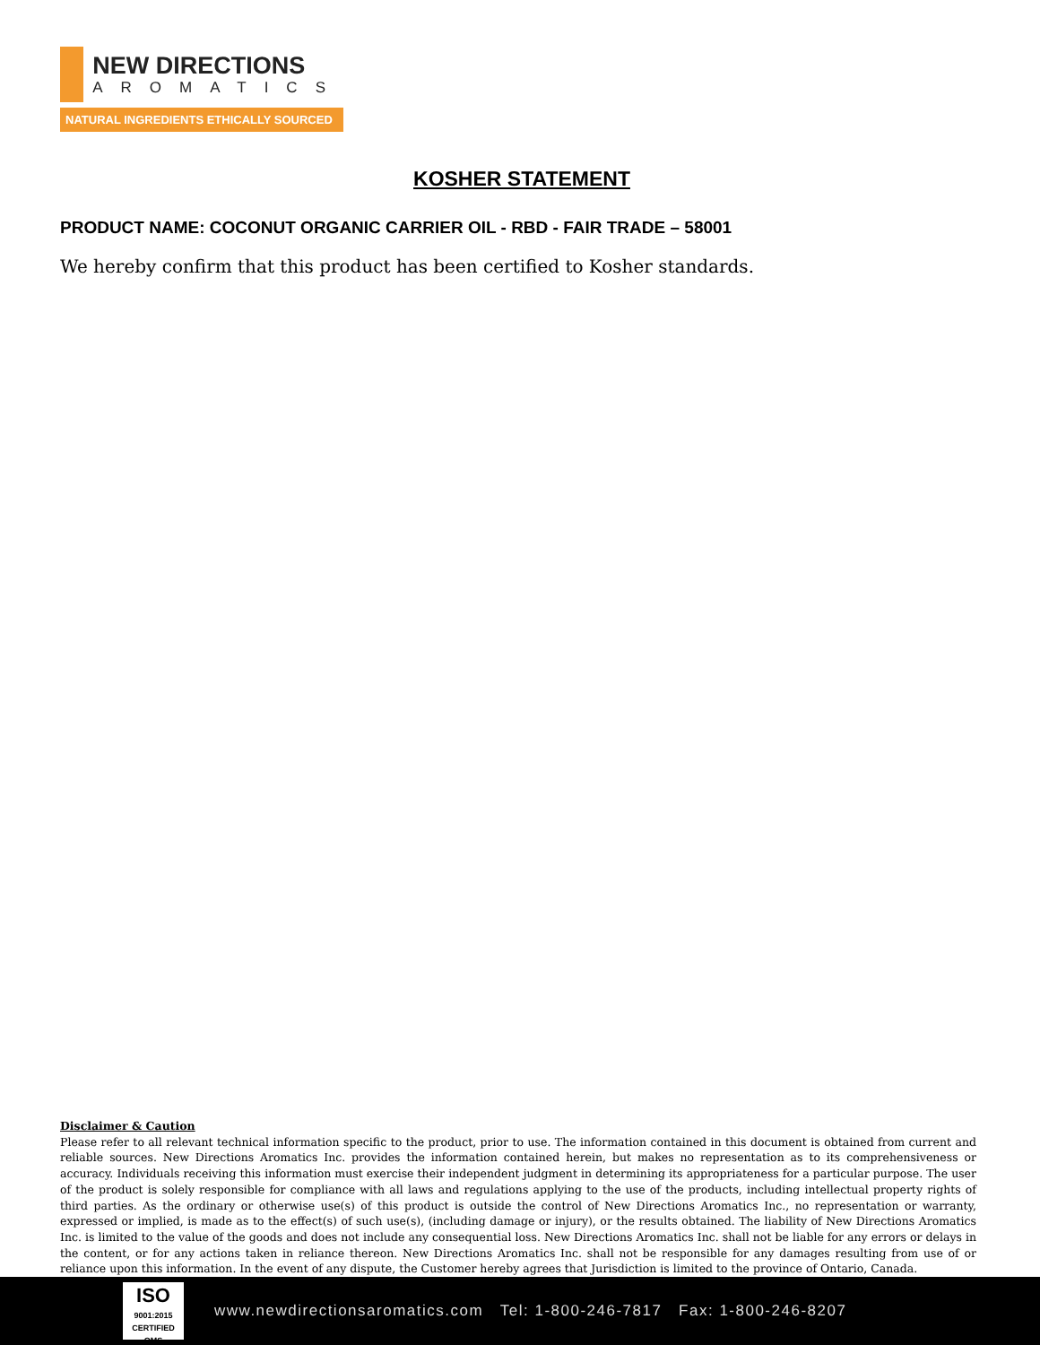NEW DIRECTIONS
AROMATICS
NATURAL INGREDIENTS ETHICALLY SOURCED
KOSHER STATEMENT
PRODUCT NAME: COCONUT ORGANIC CARRIER OIL - RBD - FAIR TRADE – 58001
We hereby confirm that this product has been certified to Kosher standards.
Disclaimer & Caution
Please refer to all relevant technical information specific to the product, prior to use. The information contained in this document is obtained from current and reliable sources. New Directions Aromatics Inc. provides the information contained herein, but makes no representation as to its comprehensiveness or accuracy. Individuals receiving this information must exercise their independent judgment in determining its appropriateness for a particular purpose. The user of the product is solely responsible for compliance with all laws and regulations applying to the use of the products, including intellectual property rights of third parties. As the ordinary or otherwise use(s) of this product is outside the control of New Directions Aromatics Inc., no representation or warranty, expressed or implied, is made as to the effect(s) of such use(s), (including damage or injury), or the results obtained. The liability of New Directions Aromatics Inc. is limited to the value of the goods and does not include any consequential loss. New Directions Aromatics Inc. shall not be liable for any errors or delays in the content, or for any actions taken in reliance thereon. New Directions Aromatics Inc. shall not be responsible for any damages resulting from use of or reliance upon this information. In the event of any dispute, the Customer hereby agrees that Jurisdiction is limited to the province of Ontario, Canada.
ISO
9001:2015 CERTIFIED QMS
www.newdirectionsaromatics.com Tel: 1-800-246-7817 Fax: 1-800-246-8207